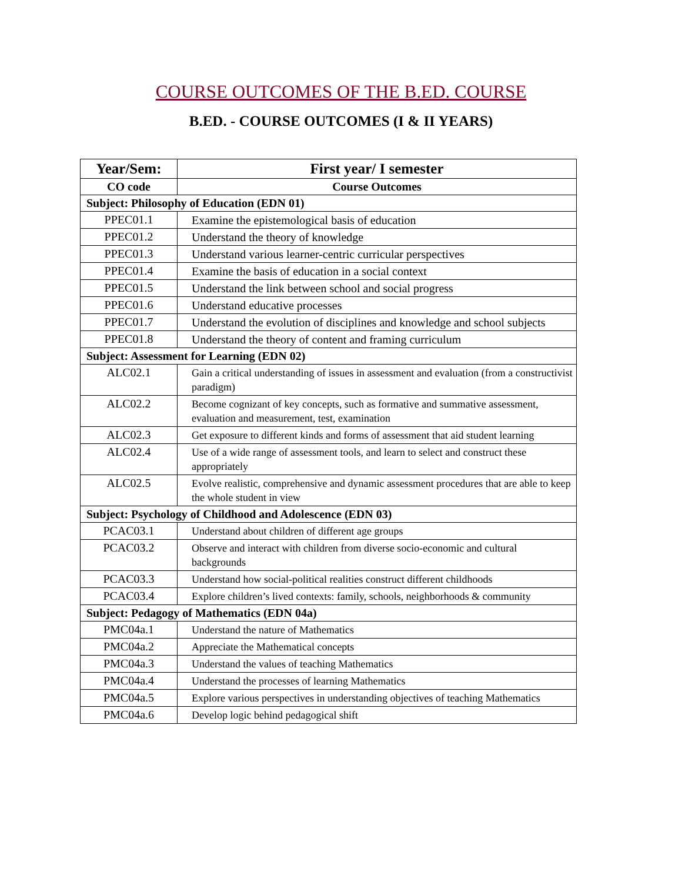COURSE OUTCOMES OF THE B.ED. COURSE
B.ED. - COURSE OUTCOMES (I & II YEARS)
| Year/Sem: | First year/ I semester |
| --- | --- |
| CO code | Course Outcomes |
| Subject: Philosophy of Education (EDN 01) | |
| PPEC01.1 | Examine the epistemological basis of education |
| PPEC01.2 | Understand the theory of knowledge |
| PPEC01.3 | Understand various learner-centric curricular perspectives |
| PPEC01.4 | Examine the basis of education in a social context |
| PPEC01.5 | Understand the link between school and social progress |
| PPEC01.6 | Understand educative processes |
| PPEC01.7 | Understand the evolution of disciplines and knowledge and school subjects |
| PPEC01.8 | Understand the theory of content and framing curriculum |
| Subject: Assessment for Learning (EDN 02) | |
| ALC02.1 | Gain a critical understanding of issues in assessment and evaluation (from a constructivist paradigm) |
| ALC02.2 | Become cognizant of key concepts, such as formative and summative assessment, evaluation and measurement, test, examination |
| ALC02.3 | Get exposure to different kinds and forms of assessment that aid student learning |
| ALC02.4 | Use of a wide range of assessment tools, and learn to select and construct these appropriately |
| ALC02.5 | Evolve realistic, comprehensive and dynamic assessment procedures that are able to keep the whole student in view |
| Subject: Psychology of Childhood and Adolescence (EDN 03) | |
| PCAC03.1 | Understand about children of different age groups |
| PCAC03.2 | Observe and interact with children from diverse socio-economic and cultural backgrounds |
| PCAC03.3 | Understand how social-political realities construct different childhoods |
| PCAC03.4 | Explore children’s lived contexts: family, schools, neighborhoods & community |
| Subject: Pedagogy of Mathematics (EDN 04a) | |
| PMC04a.1 | Understand the nature of Mathematics |
| PMC04a.2 | Appreciate the Mathematical concepts |
| PMC04a.3 | Understand the values of teaching Mathematics |
| PMC04a.4 | Understand the processes of learning Mathematics |
| PMC04a.5 | Explore various perspectives in understanding objectives of teaching Mathematics |
| PMC04a.6 | Develop logic behind pedagogical shift |